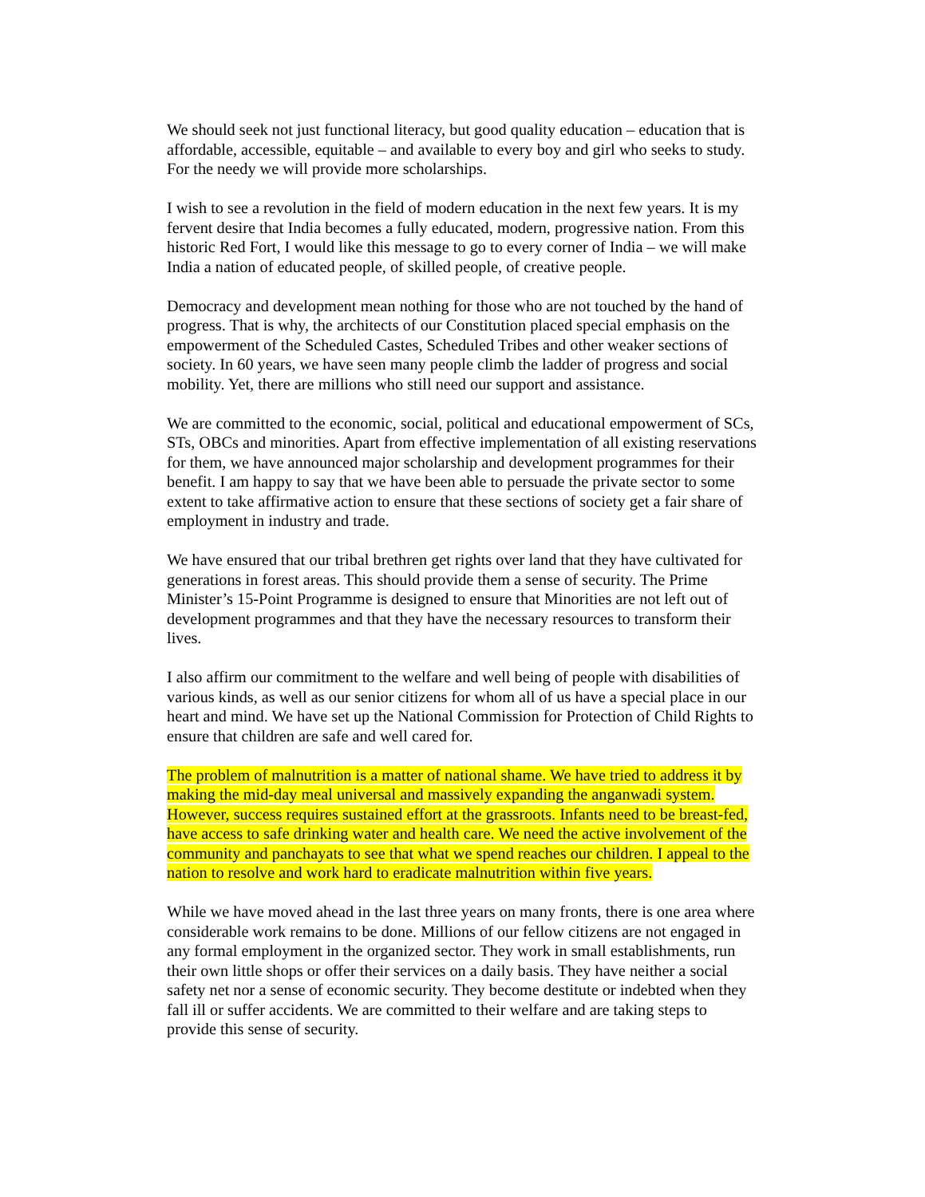We should seek not just functional literacy, but good quality education – education that is affordable, accessible, equitable – and available to every boy and girl who seeks to study. For the needy we will provide more scholarships.
I wish to see a revolution in the field of modern education in the next few years. It is my fervent desire that India becomes a fully educated, modern, progressive nation. From this historic Red Fort, I would like this message to go to every corner of India – we will make India a nation of educated people, of skilled people, of creative people.
Democracy and development mean nothing for those who are not touched by the hand of progress. That is why, the architects of our Constitution placed special emphasis on the empowerment of the Scheduled Castes, Scheduled Tribes and other weaker sections of society. In 60 years, we have seen many people climb the ladder of progress and social mobility. Yet, there are millions who still need our support and assistance.
We are committed to the economic, social, political and educational empowerment of SCs, STs, OBCs and minorities. Apart from effective implementation of all existing reservations for them, we have announced major scholarship and development programmes for their benefit. I am happy to say that we have been able to persuade the private sector to some extent to take affirmative action to ensure that these sections of society get a fair share of employment in industry and trade.
We have ensured that our tribal brethren get rights over land that they have cultivated for generations in forest areas. This should provide them a sense of security. The Prime Minister’s 15-Point Programme is designed to ensure that Minorities are not left out of development programmes and that they have the necessary resources to transform their lives.
I also affirm our commitment to the welfare and well being of people with disabilities of various kinds, as well as our senior citizens for whom all of us have a special place in our heart and mind. We have set up the National Commission for Protection of Child Rights to ensure that children are safe and well cared for.
The problem of malnutrition is a matter of national shame. We have tried to address it by making the mid-day meal universal and massively expanding the anganwadi system. However, success requires sustained effort at the grassroots. Infants need to be breast-fed, have access to safe drinking water and health care. We need the active involvement of the community and panchayats to see that what we spend reaches our children. I appeal to the nation to resolve and work hard to eradicate malnutrition within five years.
While we have moved ahead in the last three years on many fronts, there is one area where considerable work remains to be done. Millions of our fellow citizens are not engaged in any formal employment in the organized sector. They work in small establishments, run their own little shops or offer their services on a daily basis. They have neither a social safety net nor a sense of economic security. They become destitute or indebted when they fall ill or suffer accidents. We are committed to their welfare and are taking steps to provide this sense of security.